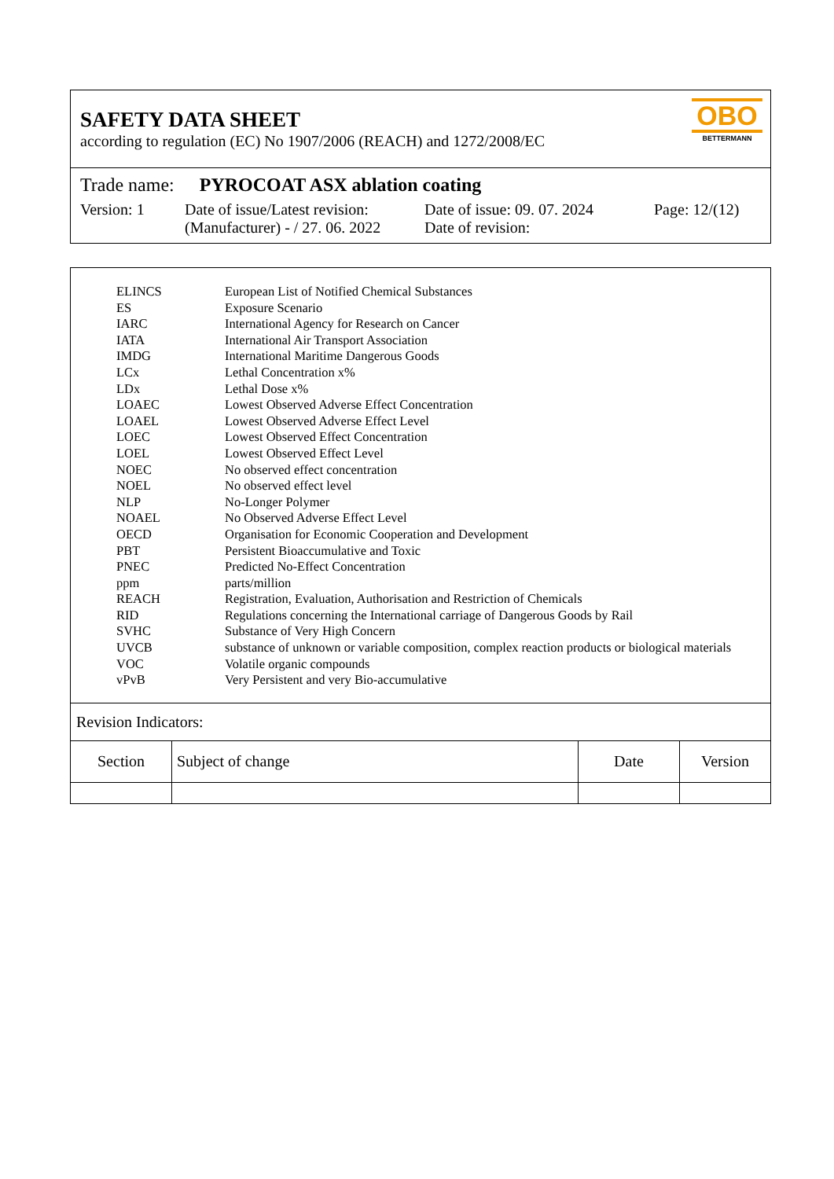SAFETY DATA SHEET
according to regulation (EC) No 1907/2006 (REACH) and 1272/2008/EC
OBO
BETTERMANN
Trade name: PYROCOAT ASX ablation coating
Version: 1 Date of issue/Latest revision:
(Manufacturer) - / 27. 06. 2022
Date of issue: 09. 07. 2024
Date of revision:
Page: 12/(12)
| ELINCS | European List of Notified Chemical Substances |
| ES | Exposure Scenario |
| IARC | International Agency for Research on Cancer |
| IATA | International Air Transport Association |
| IMDG | International Maritime Dangerous Goods |
| LCx | Lethal Concentration x% |
| LDx | Lethal Dose x% |
| LOAEC | Lowest Observed Adverse Effect Concentration |
| LOAEL | Lowest Observed Adverse Effect Level |
| LOEC | Lowest Observed Effect Concentration |
| LOEL | Lowest Observed Effect Level |
| NOEC | No observed effect concentration |
| NOEL | No observed effect level |
| NLP | No-Longer Polymer |
| NOAEL | No Observed Adverse Effect Level |
| OECD | Organisation for Economic Cooperation and Development |
| PBT | Persistent Bioaccumulative and Toxic |
| PNEC | Predicted No-Effect Concentration |
| ppm | parts/million |
| REACH | Registration, Evaluation, Authorisation and Restriction of Chemicals |
| RID | Regulations concerning the International carriage of Dangerous Goods by Rail |
| SVHC | Substance of Very High Concern |
| UVCB | substance of unknown or variable composition, complex reaction products or biological materials |
| VOC | Volatile organic compounds |
| vPvB | Very Persistent and very Bio-accumulative |
Revision Indicators:
| Section | Subject of change | Date | Version |
| --- | --- | --- | --- |